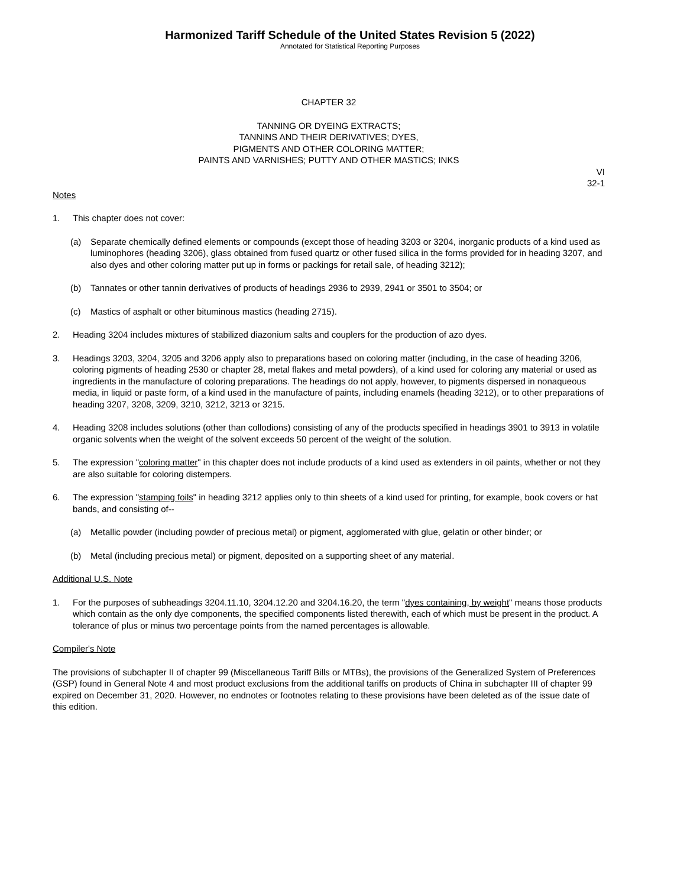Harmonized Tariff Schedule of the United States Revision 5 (2022)
Annotated for Statistical Reporting Purposes
CHAPTER 32
TANNING OR DYEING EXTRACTS;
TANNINS AND THEIR DERIVATIVES; DYES,
PIGMENTS AND OTHER COLORING MATTER;
PAINTS AND VARNISHES; PUTTY AND OTHER MASTICS; INKS
VI
32-1
Notes
1. This chapter does not cover:
(a) Separate chemically defined elements or compounds (except those of heading 3203 or 3204, inorganic products of a kind used as luminophores (heading 3206), glass obtained from fused quartz or other fused silica in the forms provided for in heading 3207, and also dyes and other coloring matter put up in forms or packings for retail sale, of heading 3212);
(b) Tannates or other tannin derivatives of products of headings 2936 to 2939, 2941 or 3501 to 3504; or
(c) Mastics of asphalt or other bituminous mastics (heading 2715).
2. Heading 3204 includes mixtures of stabilized diazonium salts and couplers for the production of azo dyes.
3. Headings 3203, 3204, 3205 and 3206 apply also to preparations based on coloring matter (including, in the case of heading 3206, coloring pigments of heading 2530 or chapter 28, metal flakes and metal powders), of a kind used for coloring any material or used as ingredients in the manufacture of coloring preparations. The headings do not apply, however, to pigments dispersed in nonaqueous media, in liquid or paste form, of a kind used in the manufacture of paints, including enamels (heading 3212), or to other preparations of heading 3207, 3208, 3209, 3210, 3212, 3213 or 3215.
4. Heading 3208 includes solutions (other than collodions) consisting of any of the products specified in headings 3901 to 3913 in volatile organic solvents when the weight of the solvent exceeds 50 percent of the weight of the solution.
5. The expression "coloring matter" in this chapter does not include products of a kind used as extenders in oil paints, whether or not they are also suitable for coloring distempers.
6. The expression "stamping foils" in heading 3212 applies only to thin sheets of a kind used for printing, for example, book covers or hat bands, and consisting of--
(a) Metallic powder (including powder of precious metal) or pigment, agglomerated with glue, gelatin or other binder; or
(b) Metal (including precious metal) or pigment, deposited on a supporting sheet of any material.
Additional U.S. Note
1. For the purposes of subheadings 3204.11.10, 3204.12.20 and 3204.16.20, the term "dyes containing, by weight" means those products which contain as the only dye components, the specified components listed therewith, each of which must be present in the product. A tolerance of plus or minus two percentage points from the named percentages is allowable.
Compiler's Note
The provisions of subchapter II of chapter 99 (Miscellaneous Tariff Bills or MTBs), the provisions of the Generalized System of Preferences (GSP) found in General Note 4 and most product exclusions from the additional tariffs on products of China in subchapter III of chapter 99 expired on December 31, 2020. However, no endnotes or footnotes relating to these provisions have been deleted as of the issue date of this edition.